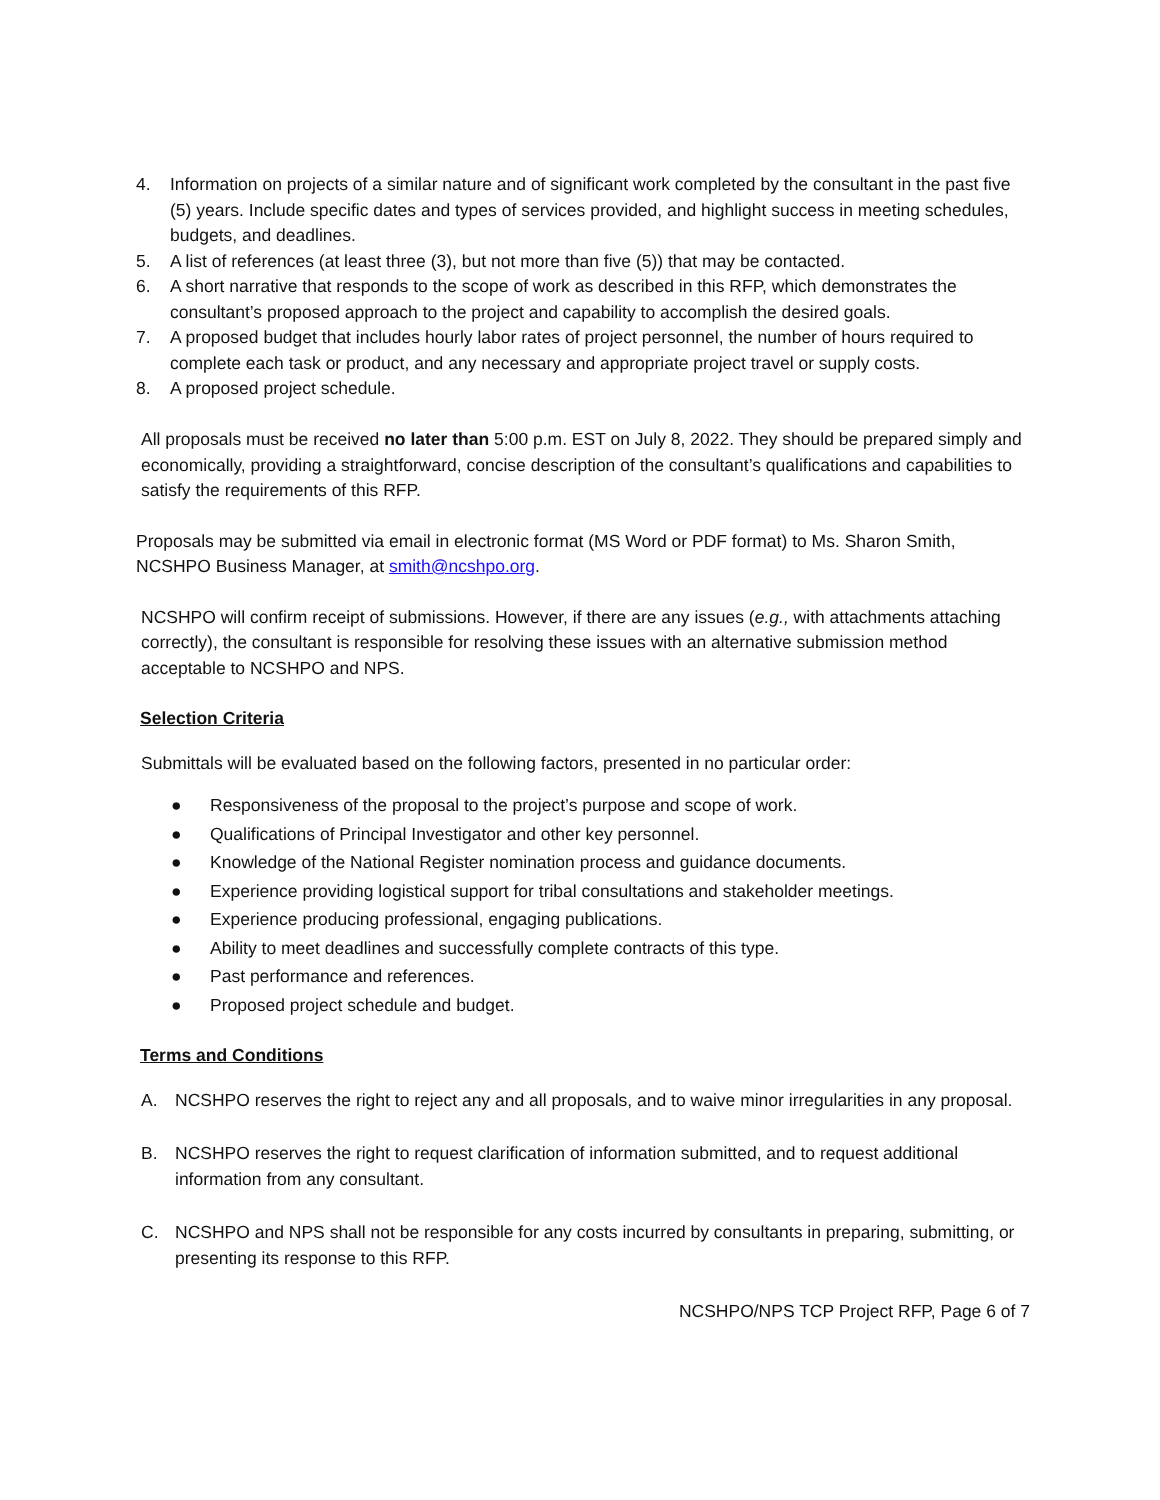4. Information on projects of a similar nature and of significant work completed by the consultant in the past five (5) years. Include specific dates and types of services provided, and highlight success in meeting schedules, budgets, and deadlines.
5. A list of references (at least three (3), but not more than five (5)) that may be contacted.
6. A short narrative that responds to the scope of work as described in this RFP, which demonstrates the consultant’s proposed approach to the project and capability to accomplish the desired goals.
7. A proposed budget that includes hourly labor rates of project personnel, the number of hours required to complete each task or product, and any necessary and appropriate project travel or supply costs.
8. A proposed project schedule.
All proposals must be received no later than 5:00 p.m. EST on July 8, 2022. They should be prepared simply and economically, providing a straightforward, concise description of the consultant’s qualifications and capabilities to satisfy the requirements of this RFP.
Proposals may be submitted via email in electronic format (MS Word or PDF format) to Ms. Sharon Smith, NCSHPO Business Manager, at smith@ncshpo.org.
NCSHPO will confirm receipt of submissions. However, if there are any issues (e.g., with attachments attaching correctly), the consultant is responsible for resolving these issues with an alternative submission method acceptable to NCSHPO and NPS.
Selection Criteria
Submittals will be evaluated based on the following factors, presented in no particular order:
● Responsiveness of the proposal to the project’s purpose and scope of work.
● Qualifications of Principal Investigator and other key personnel.
● Knowledge of the National Register nomination process and guidance documents.
● Experience providing logistical support for tribal consultations and stakeholder meetings.
● Experience producing professional, engaging publications.
● Ability to meet deadlines and successfully complete contracts of this type.
● Past performance and references.
● Proposed project schedule and budget.
Terms and Conditions
A. NCSHPO reserves the right to reject any and all proposals, and to waive minor irregularities in any proposal.
B. NCSHPO reserves the right to request clarification of information submitted, and to request additional information from any consultant.
C. NCSHPO and NPS shall not be responsible for any costs incurred by consultants in preparing, submitting, or presenting its response to this RFP.
NCSHPO/NPS TCP Project RFP, Page 6 of 7